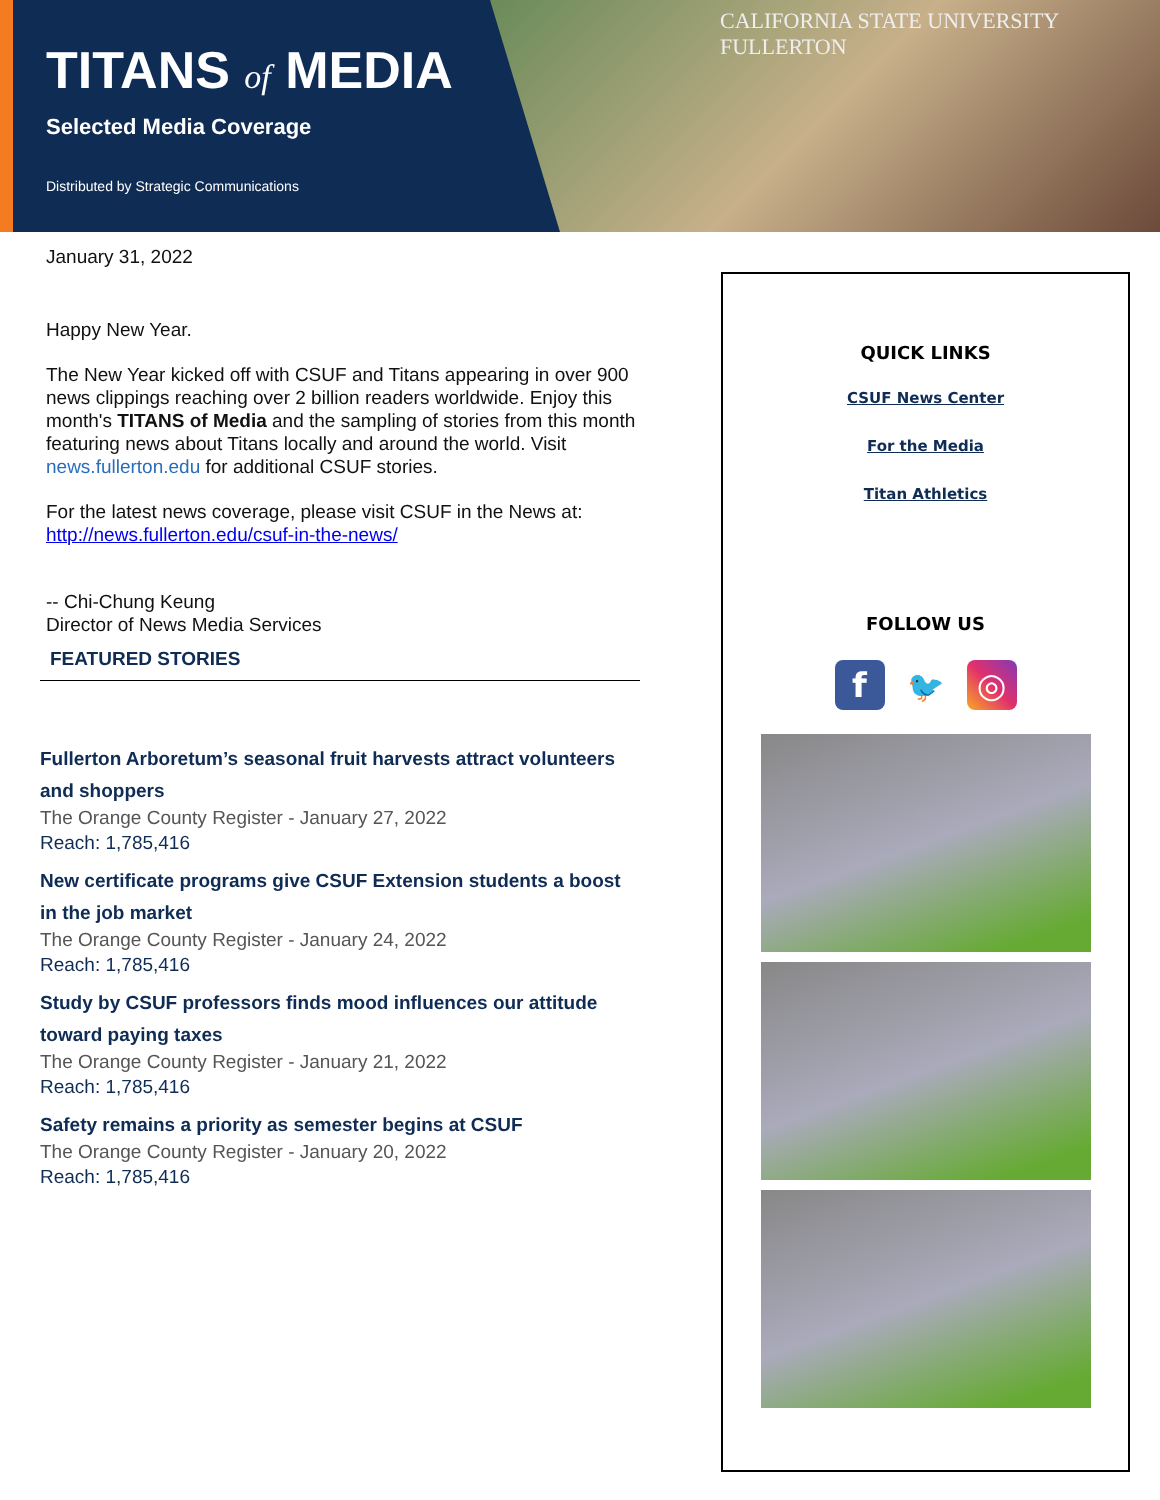TITANS of MEDIA
Selected Media Coverage
Distributed by Strategic Communications
CALIFORNIA STATE UNIVERSITY
FULLERTON
January 31, 2022
Happy New Year.
The New Year kicked off with CSUF and Titans appearing in over 900 news clippings reaching over 2 billion readers worldwide. Enjoy this month's TITANS of Media and the sampling of stories from this month featuring news about Titans locally and around the world. Visit news.fullerton.edu for additional CSUF stories.
For the latest news coverage, please visit CSUF in the News at: http://news.fullerton.edu/csuf-in-the-news/
-- Chi-Chung Keung
Director of News Media Services
FEATURED STORIES
Fullerton Arboretum’s seasonal fruit harvests attract volunteers and shoppers
The Orange County Register - January 27, 2022
Reach: 1,785,416
New certificate programs give CSUF Extension students a boost in the job market
The Orange County Register - January 24, 2022
Reach: 1,785,416
Study by CSUF professors finds mood influences our attitude toward paying taxes
The Orange County Register - January 21, 2022
Reach: 1,785,416
Safety remains a priority as semester begins at CSUF
The Orange County Register - January 20, 2022
Reach: 1,785,416
QUICK LINKS
CSUF News Center
For the Media
Titan Athletics
FOLLOW US
f 🐦 ◎